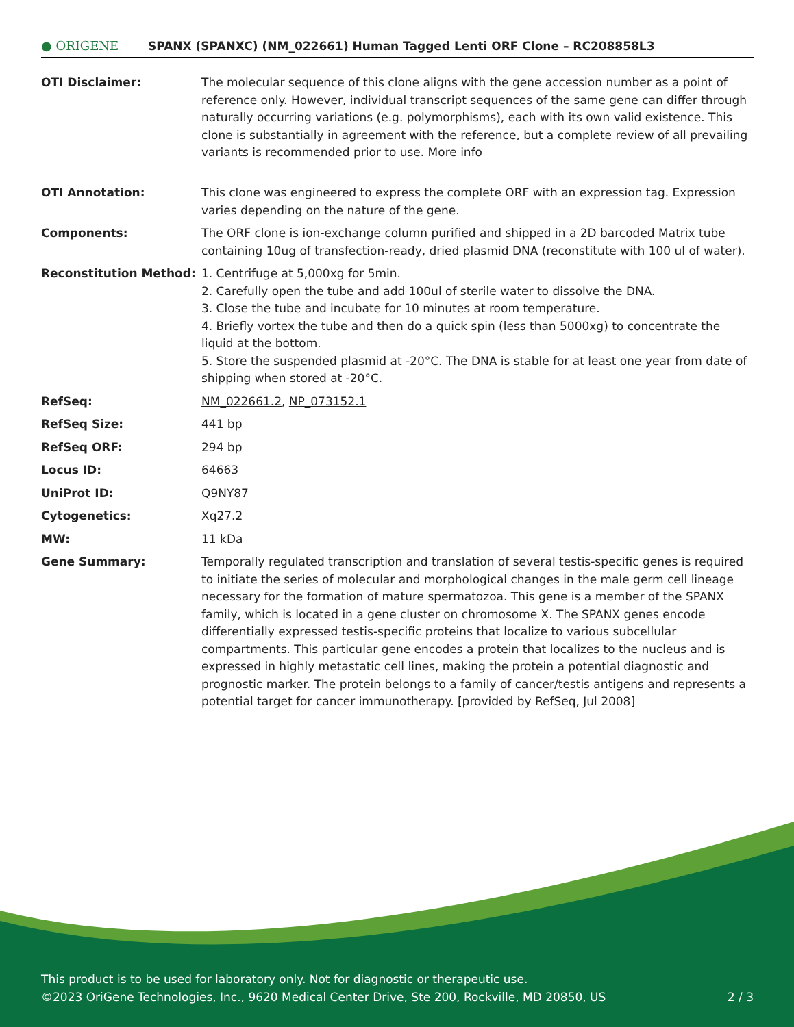● ORIGENE
SPANX (SPANXC) (NM_022661) Human Tagged Lenti ORF Clone – RC208858L3
| OTI Disclaimer: | The molecular sequence of this clone aligns with the gene accession number as a point of reference only. However, individual transcript sequences of the same gene can differ through naturally occurring variations (e.g. polymorphisms), each with its own valid existence. This clone is substantially in agreement with the reference, but a complete review of all prevailing variants is recommended prior to use. More info |
| OTI Annotation: | This clone was engineered to express the complete ORF with an expression tag. Expression varies depending on the nature of the gene. |
| Components: | The ORF clone is ion-exchange column purified and shipped in a 2D barcoded Matrix tube containing 10ug of transfection-ready, dried plasmid DNA (reconstitute with 100 ul of water). |
| Reconstitution Method: | 1. Centrifuge at 5,000xg for 5min. 2. Carefully open the tube and add 100ul of sterile water to dissolve the DNA. 3. Close the tube and incubate for 10 minutes at room temperature. 4. Briefly vortex the tube and then do a quick spin (less than 5000xg) to concentrate the liquid at the bottom. 5. Store the suspended plasmid at -20°C. The DNA is stable for at least one year from date of shipping when stored at -20°C. |
| RefSeq: | NM_022661.2 , NP_073152.1 |
| RefSeq Size: | 441 bp |
| RefSeq ORF: | 294 bp |
| Locus ID: | 64663 |
| UniProt ID: | Q9NY87 |
| Cytogenetics: | Xq27.2 |
| MW: | 11 kDa |
| Gene Summary: | Temporally regulated transcription and translation of several testis-specific genes is required to initiate the series of molecular and morphological changes in the male germ cell lineage necessary for the formation of mature spermatozoa. This gene is a member of the SPANX family, which is located in a gene cluster on chromosome X. The SPANX genes encode differentially expressed testis-specific proteins that localize to various subcellular compartments. This particular gene encodes a protein that localizes to the nucleus and is expressed in highly metastatic cell lines, making the protein a potential diagnostic and prognostic marker. The protein belongs to a family of cancer/testis antigens and represents a potential target for cancer immunotherapy. [provided by RefSeq, Jul 2008] |
This product is to be used for laboratory only. Not for diagnostic or therapeutic use.
©2023 OriGene Technologies, Inc., 9620 Medical Center Drive, Ste 200, Rockville, MD 20850, US 2 / 3